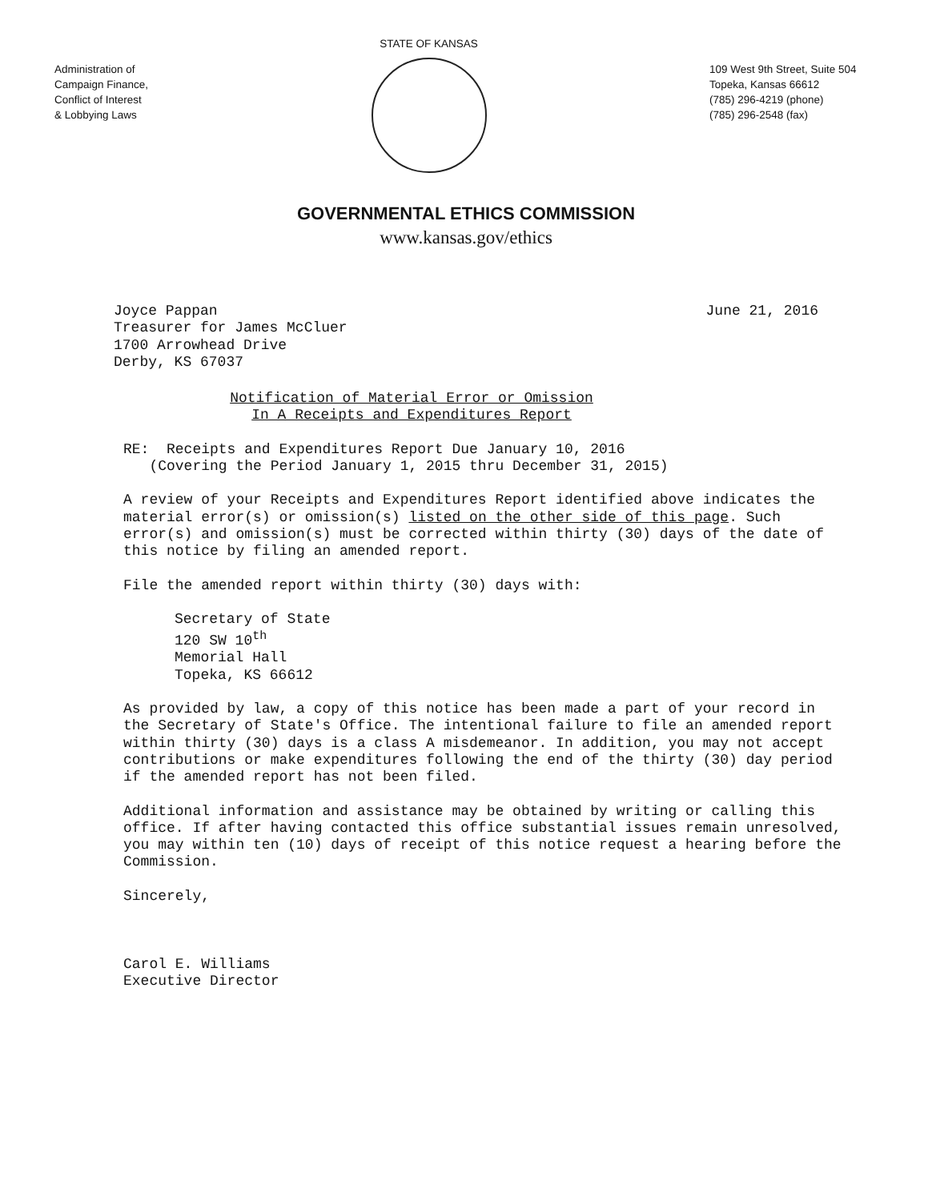Administration of
Campaign Finance,
Conflict of Interest
& Lobbying Laws
STATE OF KANSAS
109 West 9th Street, Suite 504
Topeka, Kansas 66612
(785) 296-4219 (phone)
(785) 296-2548 (fax)
GOVERNMENTAL ETHICS COMMISSION
www.kansas.gov/ethics
Joyce Pappan
Treasurer for James McCluer
1700 Arrowhead Drive
Derby, KS 67037
June 21, 2016
Notification of Material Error or Omission
In A Receipts and Expenditures Report
RE: Receipts and Expenditures Report Due January 10, 2016
(Covering the Period January 1, 2015 thru December 31, 2015)
A review of your Receipts and Expenditures Report identified above indicates the material error(s) or omission(s) listed on the other side of this page. Such error(s) and omission(s) must be corrected within thirty (30) days of the date of this notice by filing an amended report.
File the amended report within thirty (30) days with:
Secretary of State
120 SW 10<sup>th</sup>
Memorial Hall
Topeka, KS 66612
As provided by law, a copy of this notice has been made a part of your record in the Secretary of State's Office. The intentional failure to file an amended report within thirty (30) days is a class A misdemeanor. In addition, you may not accept contributions or make expenditures following the end of the thirty (30) day period if the amended report has not been filed.
Additional information and assistance may be obtained by writing or calling this office. If after having contacted this office substantial issues remain unresolved, you may within ten (10) days of receipt of this notice request a hearing before the Commission.
Sincerely,
Carol E. Williams
Executive Director